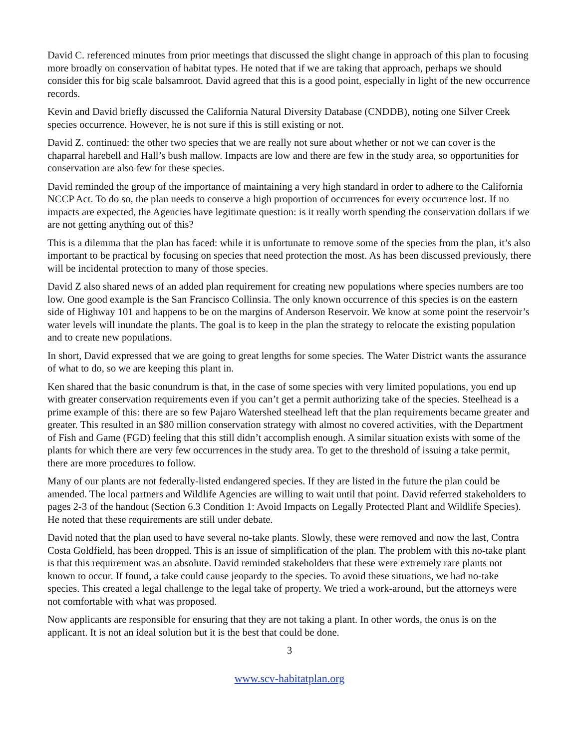David C. referenced minutes from prior meetings that discussed the slight change in approach of this plan to focusing more broadly on conservation of habitat types. He noted that if we are taking that approach, perhaps we should consider this for big scale balsamroot. David agreed that this is a good point, especially in light of the new occurrence records.
Kevin and David briefly discussed the California Natural Diversity Database (CNDDB), noting one Silver Creek species occurrence. However, he is not sure if this is still existing or not.
David Z. continued: the other two species that we are really not sure about whether or not we can cover is the chaparral harebell and Hall’s bush mallow. Impacts are low and there are few in the study area, so opportunities for conservation are also few for these species.
David reminded the group of the importance of maintaining a very high standard in order to adhere to the California NCCP Act. To do so, the plan needs to conserve a high proportion of occurrences for every occurrence lost. If no impacts are expected, the Agencies have legitimate question: is it really worth spending the conservation dollars if we are not getting anything out of this?
This is a dilemma that the plan has faced: while it is unfortunate to remove some of the species from the plan, it’s also important to be practical by focusing on species that need protection the most. As has been discussed previously, there will be incidental protection to many of those species.
David Z also shared news of an added plan requirement for creating new populations where species numbers are too low. One good example is the San Francisco Collinsia. The only known occurrence of this species is on the eastern side of Highway 101 and happens to be on the margins of Anderson Reservoir. We know at some point the reservoir’s water levels will inundate the plants. The goal is to keep in the plan the strategy to relocate the existing population and to create new populations.
In short, David expressed that we are going to great lengths for some species. The Water District wants the assurance of what to do, so we are keeping this plant in.
Ken shared that the basic conundrum is that, in the case of some species with very limited populations, you end up with greater conservation requirements even if you can’t get a permit authorizing take of the species. Steelhead is a prime example of this: there are so few Pajaro Watershed steelhead left that the plan requirements became greater and greater. This resulted in an $80 million conservation strategy with almost no covered activities, with the Department of Fish and Game (FGD) feeling that this still didn’t accomplish enough. A similar situation exists with some of the plants for which there are very few occurrences in the study area. To get to the threshold of issuing a take permit, there are more procedures to follow.
Many of our plants are not federally-listed endangered species. If they are listed in the future the plan could be amended. The local partners and Wildlife Agencies are willing to wait until that point. David referred stakeholders to pages 2-3 of the handout (Section 6.3 Condition 1: Avoid Impacts on Legally Protected Plant and Wildlife Species). He noted that these requirements are still under debate.
David noted that the plan used to have several no-take plants. Slowly, these were removed and now the last, Contra Costa Goldfield, has been dropped. This is an issue of simplification of the plan. The problem with this no-take plant is that this requirement was an absolute. David reminded stakeholders that these were extremely rare plants not known to occur. If found, a take could cause jeopardy to the species. To avoid these situations, we had no-take species. This created a legal challenge to the legal take of property. We tried a work-around, but the attorneys were not comfortable with what was proposed.
Now applicants are responsible for ensuring that they are not taking a plant. In other words, the onus is on the applicant. It is not an ideal solution but it is the best that could be done.
3
www.scv-habitatplan.org